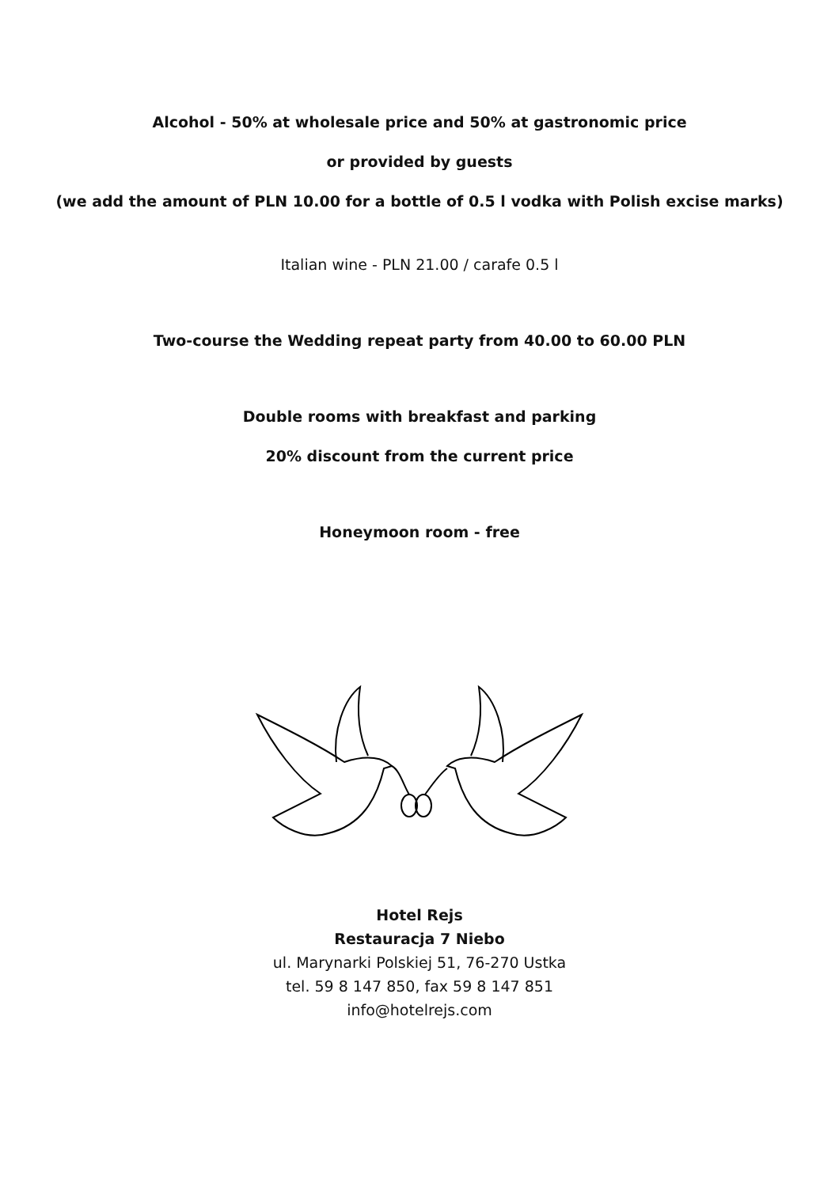Alcohol - 50% at wholesale price and 50% at gastronomic price
or provided by guests
(we add the amount of PLN 10.00 for a bottle of 0.5 l vodka with Polish excise marks)
Italian wine - PLN 21.00 / carafe 0.5 l
Two-course the Wedding repeat party from 40.00 to 60.00 PLN
Double rooms with breakfast and parking
20% discount from the current price
Honeymoon room - free
Hotel Rejs
Restauracja 7 Niebo
ul. Marynarki Polskiej 51, 76-270 Ustka
tel. 59 8 147 850, fax 59 8 147 851
info@hotelrejs.com